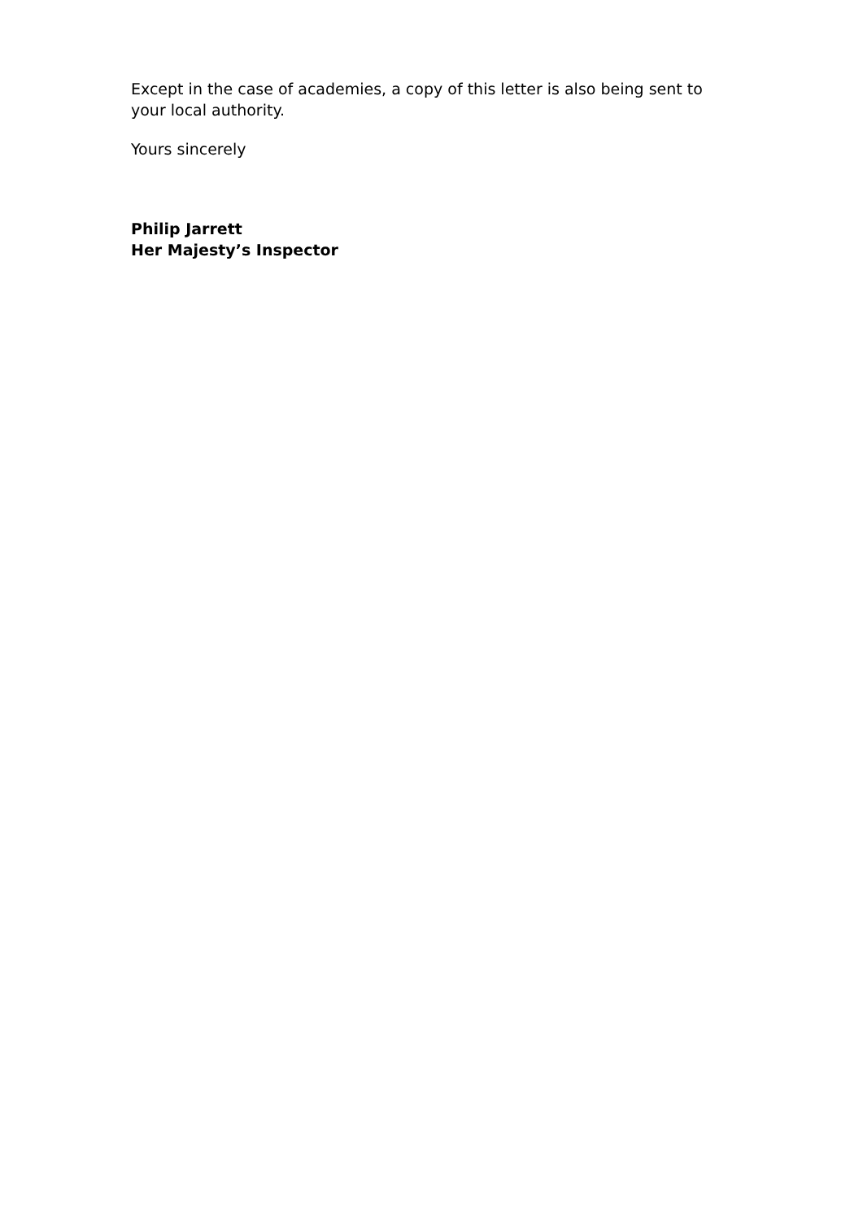Except in the case of academies, a copy of this letter is also being sent to your local authority.
Yours sincerely
Philip Jarrett
Her Majesty’s Inspector